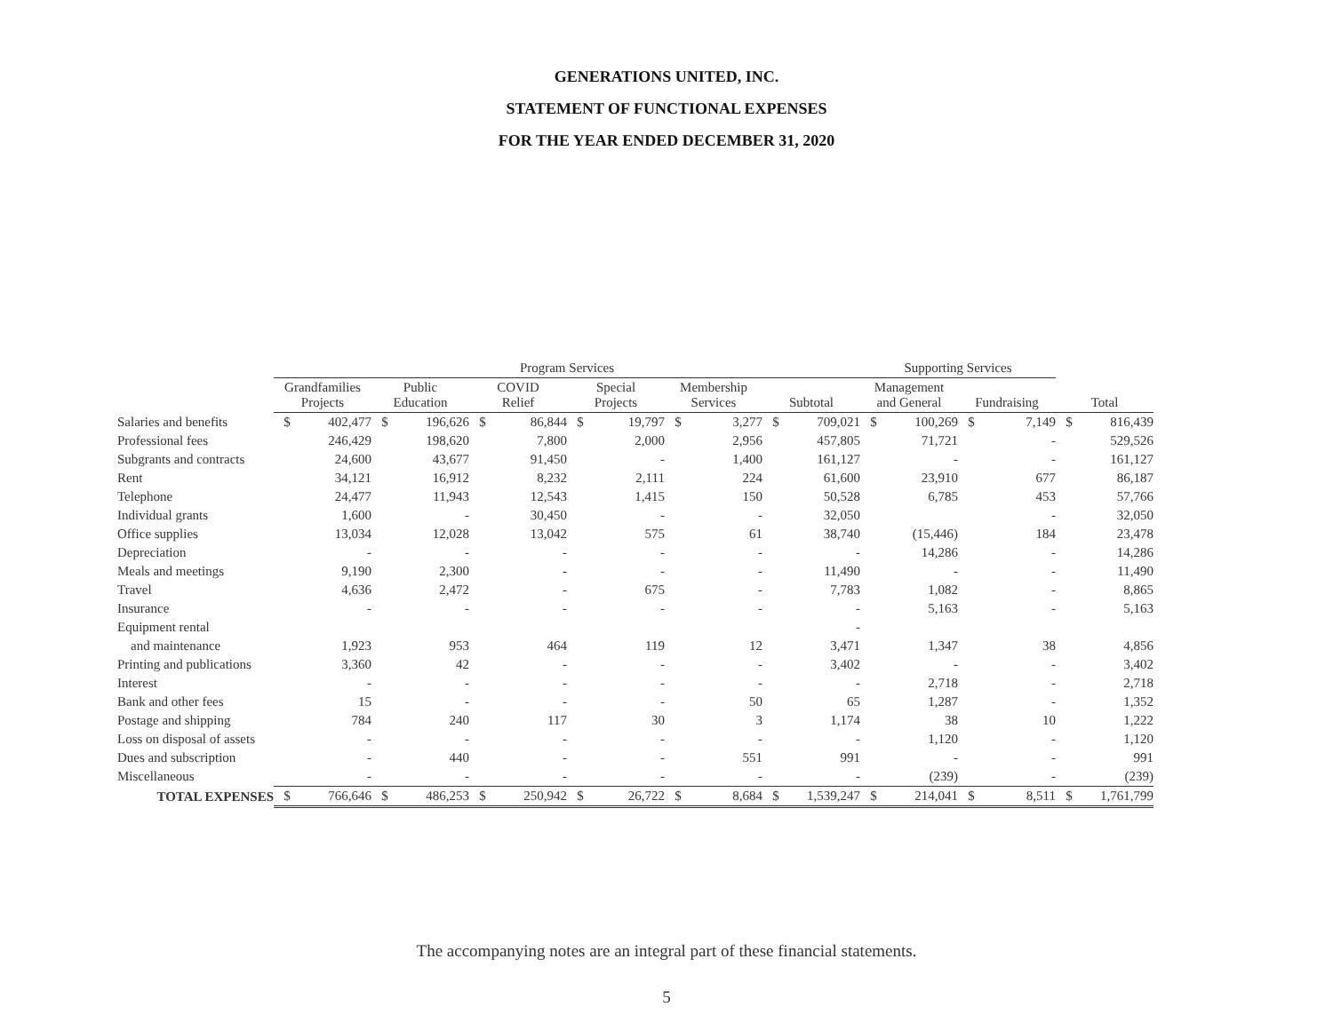GENERATIONS UNITED, INC.
STATEMENT OF FUNCTIONAL EXPENSES
FOR THE YEAR ENDED DECEMBER 31, 2020
| | Program Services | | | | | | | | | | | | Supporting Services | | | | | |
| --- | --- | --- | --- | --- | --- | --- | --- | --- | --- | --- | --- | --- | --- | --- | --- | --- | --- | --- |
| | Grandfamilies Projects | | Public Education | | COVID Relief | | Special Projects | | Membership Services | | Subtotal | | Management and General | | Fundraising | | Total | |
| Salaries and benefits | $ | 402,477 | $ | 196,626 | $ | 86,844 | $ | 19,797 | $ | 3,277 | $ | 709,021 | $ | 100,269 | $ | 7,149 | $ | 816,439 |
| Professional fees | | 246,429 | | 198,620 | | 7,800 | | 2,000 | | 2,956 | | 457,805 | | 71,721 | | - | | 529,526 |
| Subgrants and contracts | | 24,600 | | 43,677 | | 91,450 | | - | | 1,400 | | 161,127 | | - | | - | | 161,127 |
| Rent | | 34,121 | | 16,912 | | 8,232 | | 2,111 | | 224 | | 61,600 | | 23,910 | | 677 | | 86,187 |
| Telephone | | 24,477 | | 11,943 | | 12,543 | | 1,415 | | 150 | | 50,528 | | 6,785 | | 453 | | 57,766 |
| Individual grants | | 1,600 | | - | | 30,450 | | - | | - | | 32,050 | | | | - | | 32,050 |
| Office supplies | | 13,034 | | 12,028 | | 13,042 | | 575 | | 61 | | 38,740 | | (15,446) | | 184 | | 23,478 |
| Depreciation | | - | | - | | - | | - | | - | | - | | 14,286 | | - | | 14,286 |
| Meals and meetings | | 9,190 | | 2,300 | | - | | - | | - | | 11,490 | | - | | - | | 11,490 |
| Travel | | 4,636 | | 2,472 | | - | | 675 | | - | | 7,783 | | 1,082 | | - | | 8,865 |
| Insurance | | - | | - | | - | | - | | - | | - | | 5,163 | | - | | 5,163 |
| Equipment rental | | | | | | | | | | | | - | | | | | | |
| and maintenance | | 1,923 | | 953 | | 464 | | 119 | | 12 | | 3,471 | | 1,347 | | 38 | | 4,856 |
| Printing and publications | | 3,360 | | 42 | | - | | - | | - | | 3,402 | | - | | - | | 3,402 |
| Interest | | - | | - | | - | | - | | - | | - | | 2,718 | | - | | 2,718 |
| Bank and other fees | | 15 | | - | | - | | - | | 50 | | 65 | | 1,287 | | - | | 1,352 |
| Postage and shipping | | 784 | | 240 | | 117 | | 30 | | 3 | | 1,174 | | 38 | | 10 | | 1,222 |
| Loss on disposal of assets | | - | | - | | - | | - | | - | | - | | 1,120 | | - | | 1,120 |
| Dues and subscription | | - | | 440 | | - | | - | | 551 | | 991 | | - | | - | | 991 |
| Miscellaneous | | - | | - | | - | | - | | - | | - | | (239) | | - | | (239) |
| TOTAL EXPENSES | $ | 766,646 | $ | 486,253 | $ | 250,942 | $ | 26,722 | $ | 8,684 | $ | 1,539,247 | $ | 214,041 | $ | 8,511 | $ | 1,761,799 |
The accompanying notes are an integral part of these financial statements.
5